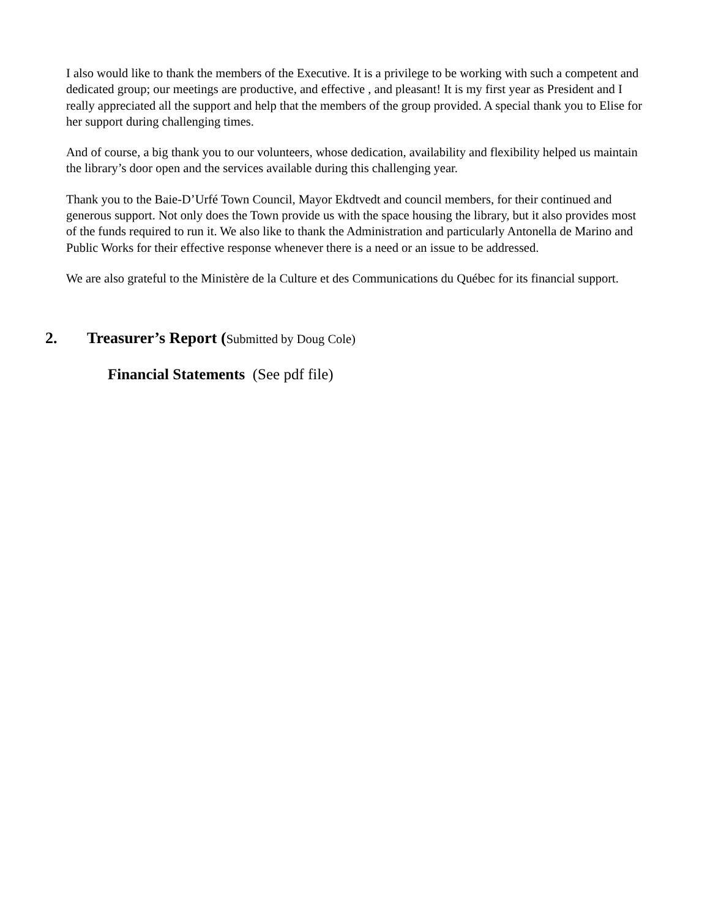I also would like to thank the members of the Executive. It is a privilege to be working with such a competent and dedicated group; our meetings are productive, and effective , and pleasant! It is my first year as President and I really appreciated all the support and help that the members of the group provided. A special thank you to Elise for her support during challenging times.
And of course, a big thank you to our volunteers, whose dedication, availability and flexibility helped us maintain the library’s door open and the services available during this challenging year.
Thank you to the Baie-D’Urfé Town Council, Mayor Ekdtvedt and council members, for their continued and generous support. Not only does the Town provide us with the space housing the library, but it also provides most of the funds required to run it. We also like to thank the Administration and particularly Antonella de Marino and Public Works for their effective response whenever there is a need or an issue to be addressed.
We are also grateful to the Ministère de la Culture et des Communications du Québec for its financial support.
2. Treasurer’s Report (Submitted by Doug Cole)
Financial Statements (See pdf file)